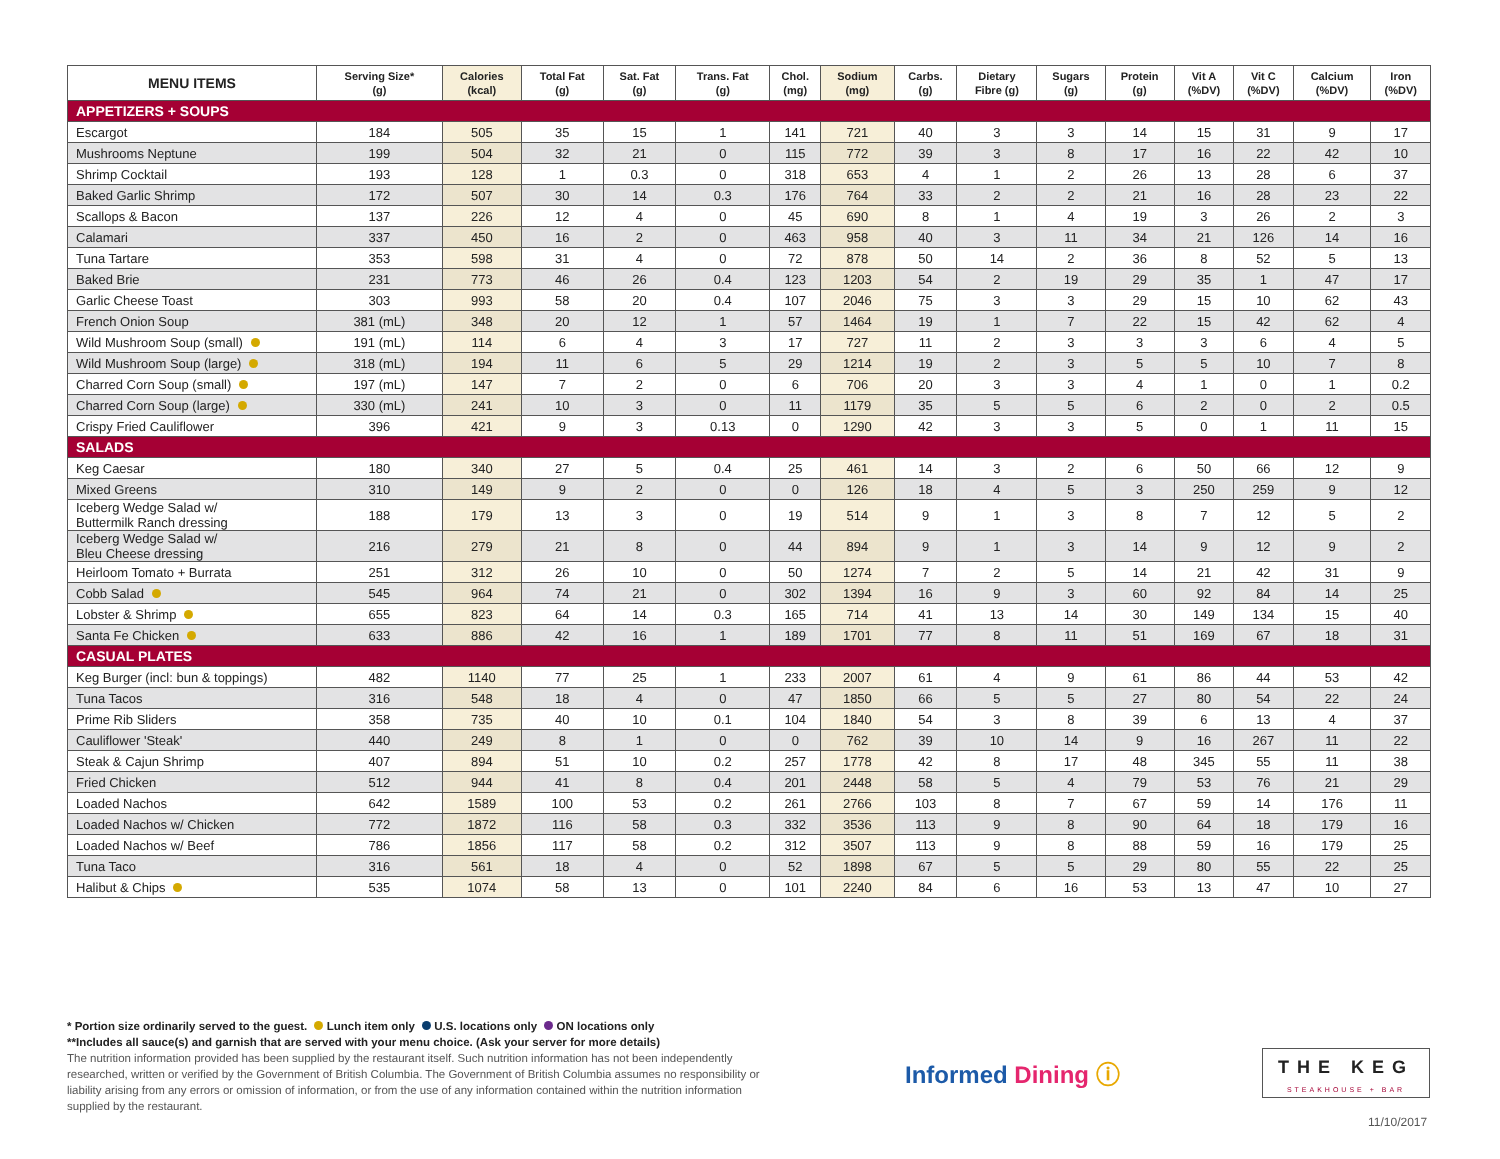| MENU ITEMS | Serving Size* (g) | Calories (kcal) | Total Fat (g) | Sat. Fat (g) | Trans. Fat (g) | Chol. (mg) | Sodium (mg) | Carbs. (g) | Dietary Fibre (g) | Sugars (g) | Protein (g) | Vit A (%DV) | Vit C (%DV) | Calcium (%DV) | Iron (%DV) |
| --- | --- | --- | --- | --- | --- | --- | --- | --- | --- | --- | --- | --- | --- | --- | --- |
| APPETIZERS + SOUPS | | | | | | | | | | | | | | | |
| Escargot | 184 | 505 | 35 | 15 | 1 | 141 | 721 | 40 | 3 | 3 | 14 | 15 | 31 | 9 | 17 |
| Mushrooms Neptune | 199 | 504 | 32 | 21 | 0 | 115 | 772 | 39 | 3 | 8 | 17 | 16 | 22 | 42 | 10 |
| Shrimp Cocktail | 193 | 128 | 1 | 0.3 | 0 | 318 | 653 | 4 | 1 | 2 | 26 | 13 | 28 | 6 | 37 |
| Baked Garlic Shrimp | 172 | 507 | 30 | 14 | 0.3 | 176 | 764 | 33 | 2 | 2 | 21 | 16 | 28 | 23 | 22 |
| Scallops & Bacon | 137 | 226 | 12 | 4 | 0 | 45 | 690 | 8 | 1 | 4 | 19 | 3 | 26 | 2 | 3 |
| Calamari | 337 | 450 | 16 | 2 | 0 | 463 | 958 | 40 | 3 | 11 | 34 | 21 | 126 | 14 | 16 |
| Tuna Tartare | 353 | 598 | 31 | 4 | 0 | 72 | 878 | 50 | 14 | 2 | 36 | 8 | 52 | 5 | 13 |
| Baked Brie | 231 | 773 | 46 | 26 | 0.4 | 123 | 1203 | 54 | 2 | 19 | 29 | 35 | 1 | 47 | 17 |
| Garlic Cheese Toast | 303 | 993 | 58 | 20 | 0.4 | 107 | 2046 | 75 | 3 | 3 | 29 | 15 | 10 | 62 | 43 |
| French Onion Soup | 381 (mL) | 348 | 20 | 12 | 1 | 57 | 1464 | 19 | 1 | 7 | 22 | 15 | 42 | 62 | 4 |
| Wild Mushroom Soup (small) | 191 (mL) | 114 | 6 | 4 | 3 | 17 | 727 | 11 | 2 | 3 | 3 | 3 | 6 | 4 | 5 |
| Wild Mushroom Soup (large) | 318 (mL) | 194 | 11 | 6 | 5 | 29 | 1214 | 19 | 2 | 3 | 5 | 5 | 10 | 7 | 8 |
| Charred Corn Soup (small) | 197 (mL) | 147 | 7 | 2 | 0 | 6 | 706 | 20 | 3 | 3 | 4 | 1 | 0 | 1 | 0.2 |
| Charred Corn Soup (large) | 330 (mL) | 241 | 10 | 3 | 0 | 11 | 1179 | 35 | 5 | 5 | 6 | 2 | 0 | 2 | 0.5 |
| Crispy Fried Cauliflower | 396 | 421 | 9 | 3 | 0.13 | 0 | 1290 | 42 | 3 | 3 | 5 | 0 | 1 | 11 | 15 |
| SALADS | | | | | | | | | | | | | | | |
| Keg Caesar | 180 | 340 | 27 | 5 | 0.4 | 25 | 461 | 14 | 3 | 2 | 6 | 50 | 66 | 12 | 9 |
| Mixed Greens | 310 | 149 | 9 | 2 | 0 | 0 | 126 | 18 | 4 | 5 | 3 | 250 | 259 | 9 | 12 |
| Iceberg Wedge Salad w/ Buttermilk Ranch dressing | 188 | 179 | 13 | 3 | 0 | 19 | 514 | 9 | 1 | 3 | 8 | 7 | 12 | 5 | 2 |
| Iceberg Wedge Salad w/ Bleu Cheese dressing | 216 | 279 | 21 | 8 | 0 | 44 | 894 | 9 | 1 | 3 | 14 | 9 | 12 | 9 | 2 |
| Heirloom Tomato + Burrata | 251 | 312 | 26 | 10 | 0 | 50 | 1274 | 7 | 2 | 5 | 14 | 21 | 42 | 31 | 9 |
| Cobb Salad | 545 | 964 | 74 | 21 | 0 | 302 | 1394 | 16 | 9 | 3 | 60 | 92 | 84 | 14 | 25 |
| Lobster & Shrimp | 655 | 823 | 64 | 14 | 0.3 | 165 | 714 | 41 | 13 | 14 | 30 | 149 | 134 | 15 | 40 |
| Santa Fe Chicken | 633 | 886 | 42 | 16 | 1 | 189 | 1701 | 77 | 8 | 11 | 51 | 169 | 67 | 18 | 31 |
| CASUAL PLATES | | | | | | | | | | | | | | | |
| Keg Burger (incl: bun & toppings) | 482 | 1140 | 77 | 25 | 1 | 233 | 2007 | 61 | 4 | 9 | 61 | 86 | 44 | 53 | 42 |
| Tuna Tacos | 316 | 548 | 18 | 4 | 0 | 47 | 1850 | 66 | 5 | 5 | 27 | 80 | 54 | 22 | 24 |
| Prime Rib Sliders | 358 | 735 | 40 | 10 | 0.1 | 104 | 1840 | 54 | 3 | 8 | 39 | 6 | 13 | 4 | 37 |
| Cauliflower 'Steak' | 440 | 249 | 8 | 1 | 0 | 0 | 762 | 39 | 10 | 14 | 9 | 16 | 267 | 11 | 22 |
| Steak & Cajun Shrimp | 407 | 894 | 51 | 10 | 0.2 | 257 | 1778 | 42 | 8 | 17 | 48 | 345 | 55 | 11 | 38 |
| Fried Chicken | 512 | 944 | 41 | 8 | 0.4 | 201 | 2448 | 58 | 5 | 4 | 79 | 53 | 76 | 21 | 29 |
| Loaded Nachos | 642 | 1589 | 100 | 53 | 0.2 | 261 | 2766 | 103 | 8 | 7 | 67 | 59 | 14 | 176 | 11 |
| Loaded Nachos w/ Chicken | 772 | 1872 | 116 | 58 | 0.3 | 332 | 3536 | 113 | 9 | 8 | 90 | 64 | 18 | 179 | 16 |
| Loaded Nachos w/ Beef | 786 | 1856 | 117 | 58 | 0.2 | 312 | 3507 | 113 | 9 | 8 | 88 | 59 | 16 | 179 | 25 |
| Tuna Taco | 316 | 561 | 18 | 4 | 0 | 52 | 1898 | 67 | 5 | 5 | 29 | 80 | 55 | 22 | 25 |
| Halibut & Chips | 535 | 1074 | 58 | 13 | 0 | 101 | 2240 | 84 | 6 | 16 | 53 | 13 | 47 | 10 | 27 |
* Portion size ordinarily served to the guest. Lunch item only U.S. locations only ON locations only
**Includes all sauce(s) and garnish that are served with your menu choice. (Ask your server for more details)
The nutrition information provided has been supplied by the restaurant itself. Such nutrition information has not been independently researched, written or verified by the Government of British Columbia. The Government of British Columbia assumes no responsibility or liability arising from any errors or omission of information, or from the use of any information contained within the nutrition information supplied by the restaurant.
Informed Dining ⓘ
THE KEG
STEAKHOUSE + BAR
11/10/2017